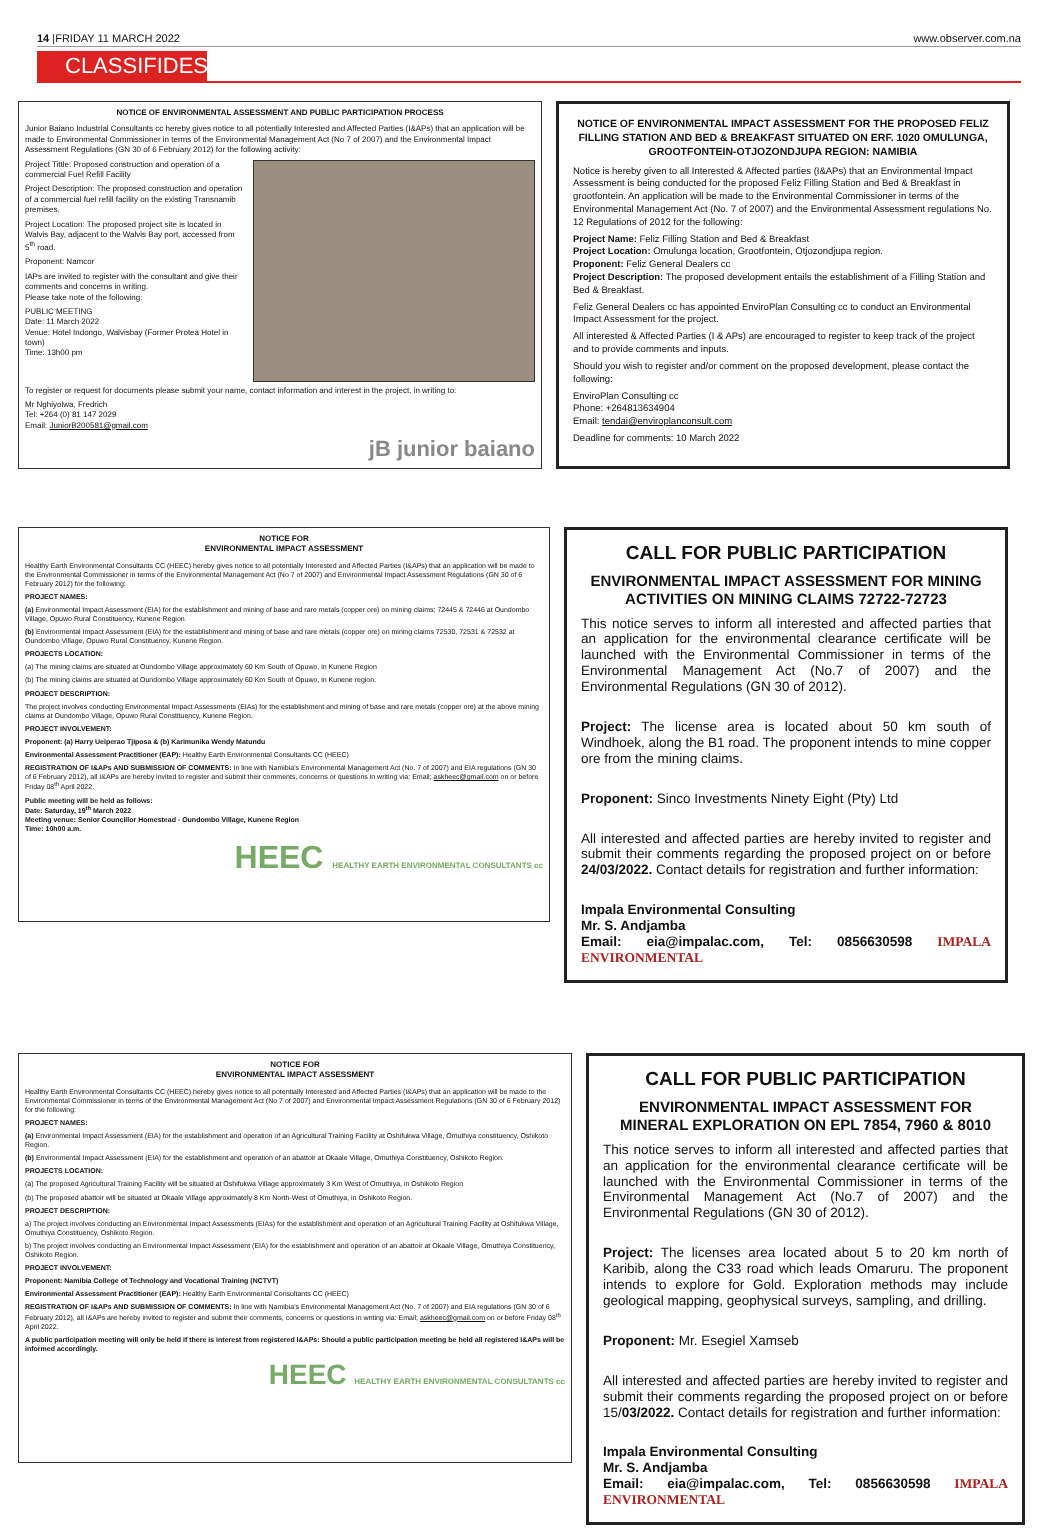14 |FRIDAY 11 MARCH 2022 www.observer.com.na
CLASSIFIDES
NOTICE OF ENVIRONMENTAL ASSESSMENT AND PUBLIC PARTICIPATION PROCESS
Junior Baiano Industrial Consultants cc hereby gives notice to all potentially Interested and Affected Parties (I&APs) that an application will be made to Environmental Commissioner in terms of the Environmental Management Act (No 7 of 2007) and the Environmental Impact Assessment Regulations (GN 30 of 6 February 2012) for the following activity:
Project Tittle: Proposed construction and operation of a commercial Fuel Refill Facility
Project Description: The proposed construction and operation of a commercial fuel refill facility on the existing Transnamib premises.
Project Location: The proposed project site is located in Walvis Bay, adjacent to the Walvis Bay port, accessed from 5<sup>th</sup> road.
Proponent: Namcor
IAPs are invited to register with the consultant and give their comments and concerns in writing.
Please take note of the following:
PUBLIC MEETING
Date: 11 March 2022
Venue: Hotel Indongo, Walvisbay (Former Protea Hotel in town)
Time: 13h00 pm
To register or request for documents please submit your name, contact information and interest in the project, in writing to:
Mr Nghiyolwa, Fredrich
Tel: +264 (0) 81 147 2029
Email: JuniorB200581@gmail.com
jB junior baiano
NOTICE OF ENVIRONMENTAL IMPACT ASSESSMENT FOR THE PROPOSED FELIZ FILLING STATION AND BED & BREAKFAST SITUATED ON ERF. 1020 OMULUNGA, GROOTFONTEIN-OTJOZONDJUPA REGION: NAMIBIA
Notice is hereby given to all Interested & Affected parties (I&APs) that an Environmental Impact Assessment is being conducted for the proposed Feliz Filling Station and Bed & Breakfast in grootfontein. An application will be made to the Environmental Commissioner in terms of the Environmental Management Act (No. 7 of 2007) and the Environmental Assessment regulations No. 12 Regulations of 2012 for the following:
Project Name: Feliz Filling Station and Bed & Breakfast
Project Location: Omulunga location, Grootfontein, Otjozondjupa region.
Proponent: Feliz General Dealers cc
Project Description: The proposed development entails the establishment of a Filling Station and Bed & Breakfast.
Feliz General Dealers cc has appointed EnviroPlan Consulting cc to conduct an Environmental Impact Assessment for the project.
All interested & Affected Parties (I & APs) are encouraged to register to keep track of the project and to provide comments and inputs.
Should you wish to register and/or comment on the proposed development, please contact the following:
EnviroPlan Consulting cc
Phone: +264813634904
Email: tendai@enviroplanconsult.com
Deadline for comments: 10 March 2022
NOTICE FOR
ENVIRONMENTAL IMPACT ASSESSMENT
Healthy Earth Environmental Consultants CC (HEEC) hereby gives notice to all potentially Interested and Affected Parties (I&APs) that an application will be made to the Environmental Commissioner in terms of the Environmental Management Act (No 7 of 2007) and Environmental Impact Assessment Regulations (GN 30 of 6 February 2012) for the following:
PROJECT NAMES:
(a) Environmental Impact Assessment (EIA) for the establishment and mining of base and rare metals (copper ore) on mining claims; 72445 & 72446 at Oundombo Village, Opuwo Rural Constituency, Kunene Region.
(b) Environmental Impact Assessment (EIA) for the establishment and mining of base and rare metals (copper ore) on mining claims 72530, 72531 & 72532 at Oundombo Village, Opuwo Rural Constituency, Kunene Region.
PROJECTS LOCATION:
(a) The mining claims are situated at Oundombo Village approximately 60 Km South of Opuwo, in Kunene Region
(b) The mining claims are situated at Oundombo Village approximately 60 Km South of Opuwo, in Kunene region.
PROJECT DESCRIPTION:
The project involves conducting Environmental Impact Assessments (EIAs) for the establishment and mining of base and rare metals (copper ore) at the above mining claims at Oundombo Village, Opuwo Rural Constituency, Kunene Region.
PROJECT INVOLVEMENT:
Proponent: (a) Harry Ueiperao Tjiposa & (b) Karimunika Wendy Matundu
Environmental Assessment Practitioner (EAP): Healthy Earth Environmental Consultants CC (HEEC)
REGISTRATION OF I&APs AND SUBMISSION OF COMMENTS: In line with Namibia's Environmental Management Act (No. 7 of 2007) and EIA regulations (GN 30 of 6 February 2012), all I&APs are hereby invited to register and submit their comments, concerns or questions in writing via: Email; askheec@gmail.com on or before Friday 08<sup>th</sup> April 2022.
Public meeting will be held as follows:
Date: Saturday, 19<sup>th</sup> March 2022
Meeting venue: Senior Councillor Homestead - Oundombo Village, Kunene Region
Time: 10h00 a.m.
HEEC HEALTHY EARTH ENVIRONMENTAL CONSULTANTS cc
CALL FOR PUBLIC PARTICIPATION
ENVIRONMENTAL IMPACT ASSESSMENT FOR MINING ACTIVITIES ON MINING CLAIMS 72722-72723
This notice serves to inform all interested and affected parties that an application for the environmental clearance certificate will be launched with the Environmental Commissioner in terms of the Environmental Management Act (No.7 of 2007) and the Environmental Regulations (GN 30 of 2012).
Project: The license area is located about 50 km south of Windhoek, along the B1 road. The proponent intends to mine copper ore from the mining claims.
Proponent: Sinco Investments Ninety Eight (Pty) Ltd
All interested and affected parties are hereby invited to register and submit their comments regarding the proposed project on or before 24/03/2022. Contact details for registration and further information:
Impala Environmental Consulting
Mr. S. Andjamba
Email: eia@impalac.com, Tel: 0856630598 IMPALA ENVIRONMENTAL
NOTICE FOR
ENVIRONMENTAL IMPACT ASSESSMENT
Healthy Earth Environmental Consultants CC (HEEC) hereby gives notice to all potentially Interested and Affected Parties (I&APs) that an application will be made to the Environmental Commissioner in terms of the Environmental Management Act (No 7 of 2007) and Environmental Impact Assessment Regulations (GN 30 of 6 February 2012) for the following:
PROJECT NAMES:
(a) Environmental Impact Assessment (EIA) for the establishment and operation of an Agricultural Training Facility at Oshifukwa Village, Omuthiya constituency, Oshikoto Region.
(b) Environmental Impact Assessment (EIA) for the establishment and operation of an abattoir at Okaale Village, Omuthiya Constituency, Oshikoto Region.
PROJECTS LOCATION:
(a) The proposed Agricultural Training Facility will be situated at Oshifukwa Village approximately 3 Km West of Omuthiya, in Oshikoto Region
(b) The proposed abattoir will be situated at Okaale Village approximately 8 Km North-West of Omuthiya, in Oshikoto Region.
PROJECT DESCRIPTION:
a) The project involves conducting an Environmental Impact Assessments (EIAs) for the establishment and operation of an Agricultural Training Facility at Oshifukwa Village, Omuthiya Constituency, Oshikoto Region.
b) The project involves conducting an Environmental Impact Assessment (EIA) for the establishment and operation of an abattoir at Okaale Village, Omuthiya Constituency, Oshikoto Region.
PROJECT INVOLVEMENT:
Proponent: Namibia College of Technology and Vocational Training (NCTVT)
Environmental Assessment Practitioner (EAP): Healthy Earth Environmental Consultants CC (HEEC)
REGISTRATION OF I&APs AND SUBMISSION OF COMMENTS: In line with Namibia's Environmental Management Act (No. 7 of 2007) and EIA regulations (GN 30 of 6 February 2012), all I&APs are hereby invited to register and submit their comments, concerns or questions in writing via: Email; askheec@gmail.com on or before Friday 08<sup>th</sup> April 2022.
A public participation meeting will only be held if there is interest from registered I&APs: Should a public participation meeting be held all registered I&APs will be informed accordingly.
HEEC HEALTHY EARTH ENVIRONMENTAL CONSULTANTS cc
CALL FOR PUBLIC PARTICIPATION
ENVIRONMENTAL IMPACT ASSESSMENT FOR MINERAL EXPLORATION ON EPL 7854, 7960 & 8010
This notice serves to inform all interested and affected parties that an application for the environmental clearance certificate will be launched with the Environmental Commissioner in terms of the Environmental Management Act (No.7 of 2007) and the Environmental Regulations (GN 30 of 2012).
Project: The licenses area located about 5 to 20 km north of Karibib, along the C33 road which leads Omaruru. The proponent intends to explore for Gold. Exploration methods may include geological mapping, geophysical surveys, sampling, and drilling.
Proponent: Mr. Esegiel Xamseb
All interested and affected parties are hereby invited to register and submit their comments regarding the proposed project on or before 15/03/2022. Contact details for registration and further information:
Impala Environmental Consulting
Mr. S. Andjamba
Email: eia@impalac.com, Tel: 0856630598 IMPALA ENVIRONMENTAL